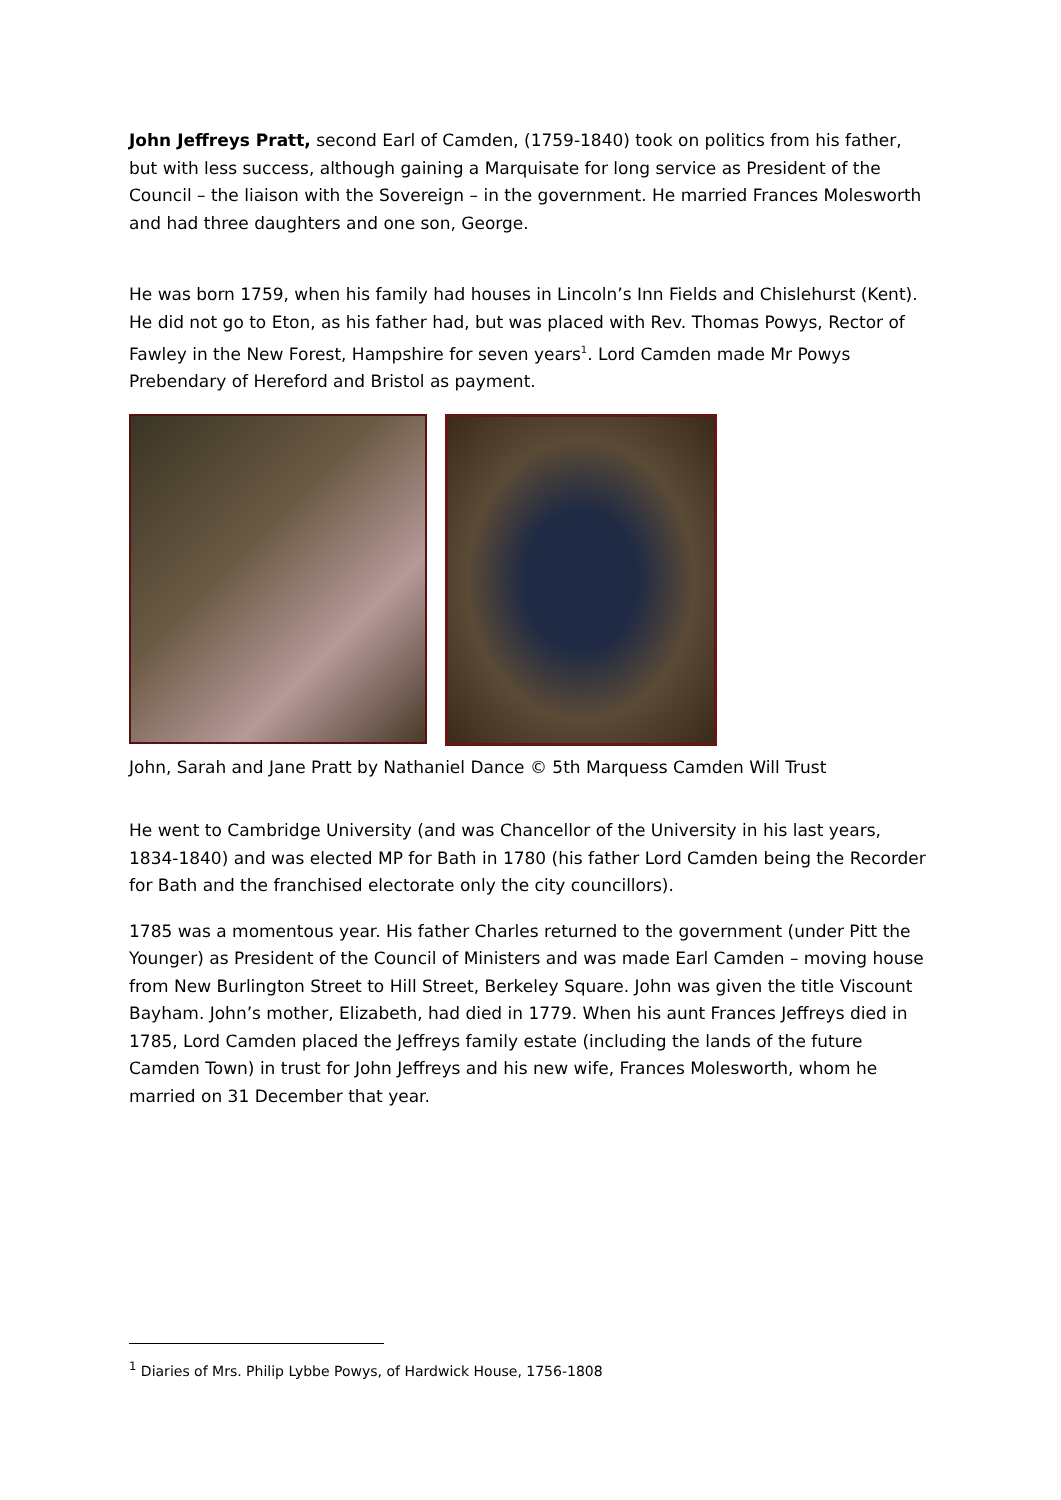John Jeffreys Pratt, second Earl of Camden, (1759-1840) took on politics from his father, but with less success, although gaining a Marquisate for long service as President of the Council – the liaison with the Sovereign – in the government. He married Frances Molesworth and had three daughters and one son, George.
He was born 1759, when his family had houses in Lincoln’s Inn Fields and Chislehurst (Kent). He did not go to Eton, as his father had, but was placed with Rev. Thomas Powys, Rector of Fawley in the New Forest, Hampshire for seven years<sup>1</sup>. Lord Camden made Mr Powys Prebendary of Hereford and Bristol as payment.
John, Sarah and Jane Pratt by Nathaniel Dance © 5th Marquess Camden Will Trust
He went to Cambridge University (and was Chancellor of the University in his last years, 1834-1840) and was elected MP for Bath in 1780 (his father Lord Camden being the Recorder for Bath and the franchised electorate only the city councillors).
1785 was a momentous year. His father Charles returned to the government (under Pitt the Younger) as President of the Council of Ministers and was made Earl Camden – moving house from New Burlington Street to Hill Street, Berkeley Square. John was given the title Viscount Bayham. John’s mother, Elizabeth, had died in 1779. When his aunt Frances Jeffreys died in 1785, Lord Camden placed the Jeffreys family estate (including the lands of the future Camden Town) in trust for John Jeffreys and his new wife, Frances Molesworth, whom he married on 31 December that year.
<sup>1</sup> Diaries of Mrs. Philip Lybbe Powys, of Hardwick House, 1756-1808